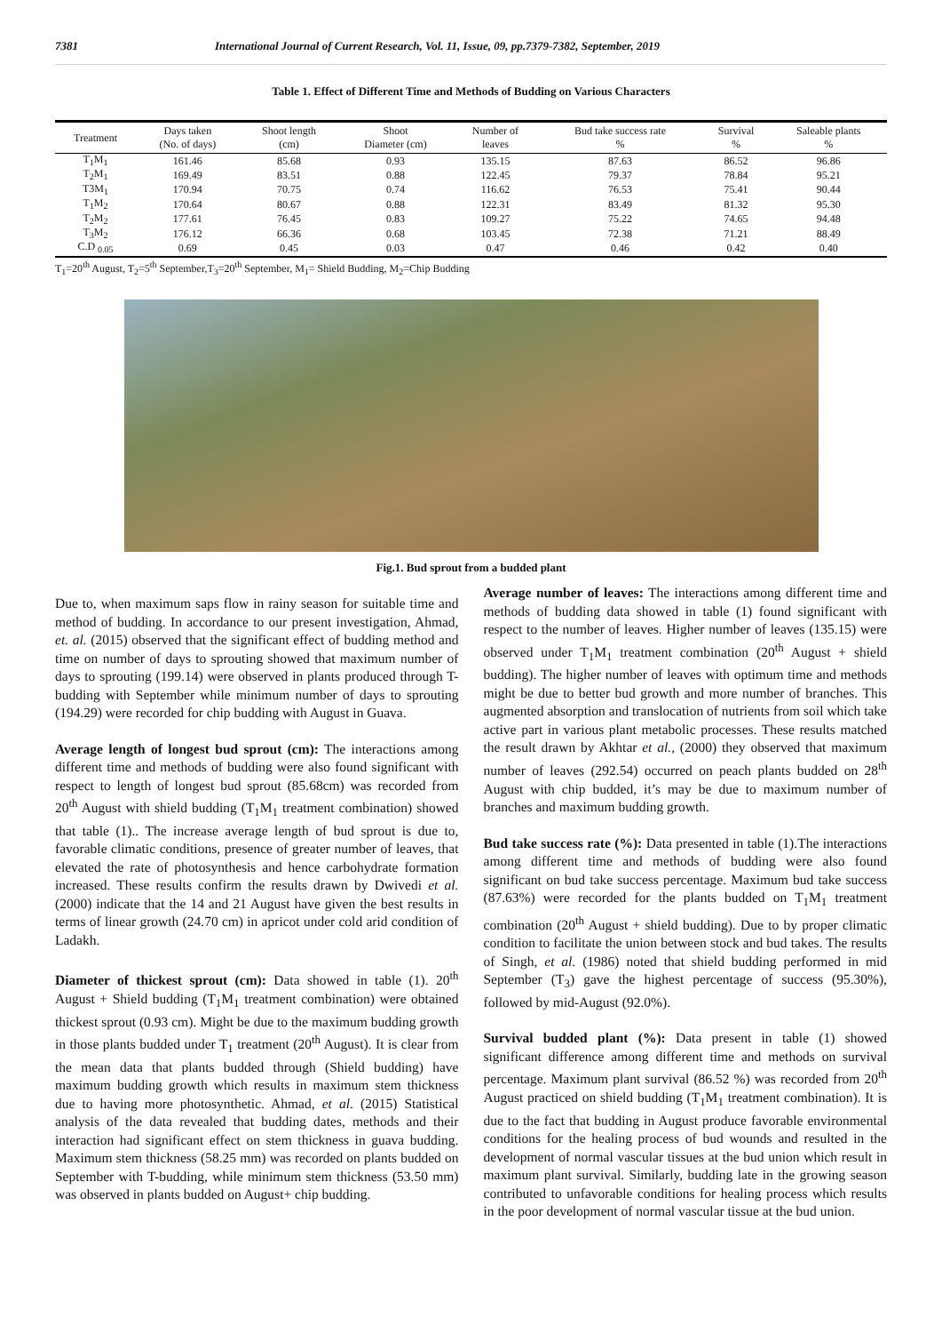7381 International Journal of Current Research, Vol. 11, Issue, 09, pp.7379-7382, September, 2019
Table 1. Effect of Different Time and Methods of Budding on Various Characters
| Treatment | Days taken (No. of days) | Shoot length (cm) | Shoot Diameter (cm) | Number of leaves | Bud take success rate % | Survival % | Saleable plants % |
| --- | --- | --- | --- | --- | --- | --- | --- |
| T<sub>1</sub>M<sub>1</sub> | 161.46 | 85.68 | 0.93 | 135.15 | 87.63 | 86.52 | 96.86 |
| T<sub>2</sub>M<sub>1</sub> | 169.49 | 83.51 | 0.88 | 122.45 | 79.37 | 78.84 | 95.21 |
| T3M<sub>1</sub> | 170.94 | 70.75 | 0.74 | 116.62 | 76.53 | 75.41 | 90.44 |
| T<sub>1</sub>M<sub>2</sub> | 170.64 | 80.67 | 0.88 | 122.31 | 83.49 | 81.32 | 95.30 |
| T<sub>2</sub>M<sub>2</sub> | 177.61 | 76.45 | 0.83 | 109.27 | 75.22 | 74.65 | 94.48 |
| T<sub>3</sub>M<sub>2</sub> | 176.12 | 66.36 | 0.68 | 103.45 | 72.38 | 71.21 | 88.49 |
| C.D <sub>0.05</sub> | 0.69 | 0.45 | 0.03 | 0.47 | 0.46 | 0.42 | 0.40 |
T<sub>1</sub>=20<sup>th</sup> August, T<sub>2</sub>=5<sup>th</sup> September,T<sub>3</sub>=20<sup>th</sup> September, M<sub>1</sub>= Shield Budding, M<sub>2</sub>=Chip Budding
Fig.1. Bud sprout from a budded plant
Due to, when maximum saps flow in rainy season for suitable time and method of budding. In accordance to our present investigation, Ahmad, et. al. (2015) observed that the significant effect of budding method and time on number of days to sprouting showed that maximum number of days to sprouting (199.14) were observed in plants produced through T- budding with September while minimum number of days to sprouting (194.29) were recorded for chip budding with August in Guava.
Average length of longest bud sprout (cm): The interactions among different time and methods of budding were also found significant with respect to length of longest bud sprout (85.68cm) was recorded from 20<sup>th</sup> August with shield budding (T<sub>1</sub>M<sub>1</sub> treatment combination) showed that table (1).. The increase average length of bud sprout is due to, favorable climatic conditions, presence of greater number of leaves, that elevated the rate of photosynthesis and hence carbohydrate formation increased. These results confirm the results drawn by Dwivedi et al. (2000) indicate that the 14 and 21 August have given the best results in terms of linear growth (24.70 cm) in apricot under cold arid condition of Ladakh.
Diameter of thickest sprout (cm): Data showed in table (1). 20<sup>th</sup> August + Shield budding (T<sub>1</sub>M<sub>1</sub> treatment combination) were obtained thickest sprout (0.93 cm). Might be due to the maximum budding growth in those plants budded under T<sub>1</sub> treatment (20<sup>th</sup> August). It is clear from the mean data that plants budded through (Shield budding) have maximum budding growth which results in maximum stem thickness due to having more photosynthetic. Ahmad, et al. (2015) Statistical analysis of the data revealed that budding dates, methods and their interaction had significant effect on stem thickness in guava budding. Maximum stem thickness (58.25 mm) was recorded on plants budded on September with T-budding, while minimum stem thickness (53.50 mm) was observed in plants budded on August+ chip budding.
Average number of leaves: The interactions among different time and methods of budding data showed in table (1) found significant with respect to the number of leaves. Higher number of leaves (135.15) were observed under T<sub>1</sub>M<sub>1</sub> treatment combination (20<sup>th</sup> August + shield budding). The higher number of leaves with optimum time and methods might be due to better bud growth and more number of branches. This augmented absorption and translocation of nutrients from soil which take active part in various plant metabolic processes. These results matched the result drawn by Akhtar et al., (2000) they observed that maximum number of leaves (292.54) occurred on peach plants budded on 28<sup>th</sup> August with chip budded, it’s may be due to maximum number of branches and maximum budding growth.
Bud take success rate (%): Data presented in table (1).The interactions among different time and methods of budding were also found significant on bud take success percentage. Maximum bud take success (87.63%) were recorded for the plants budded on T<sub>1</sub>M<sub>1</sub> treatment combination (20<sup>th</sup> August + shield budding). Due to by proper climatic condition to facilitate the union between stock and bud takes. The results of Singh, et al. (1986) noted that shield budding performed in mid September (T<sub>3</sub>) gave the highest percentage of success (95.30%), followed by mid-August (92.0%).
Survival budded plant (%): Data present in table (1) showed significant difference among different time and methods on survival percentage. Maximum plant survival (86.52 %) was recorded from 20<sup>th</sup> August practiced on shield budding (T<sub>1</sub>M<sub>1</sub> treatment combination). It is due to the fact that budding in August produce favorable environmental conditions for the healing process of bud wounds and resulted in the development of normal vascular tissues at the bud union which result in maximum plant survival. Similarly, budding late in the growing season contributed to unfavorable conditions for healing process which results in the poor development of normal vascular tissue at the bud union.